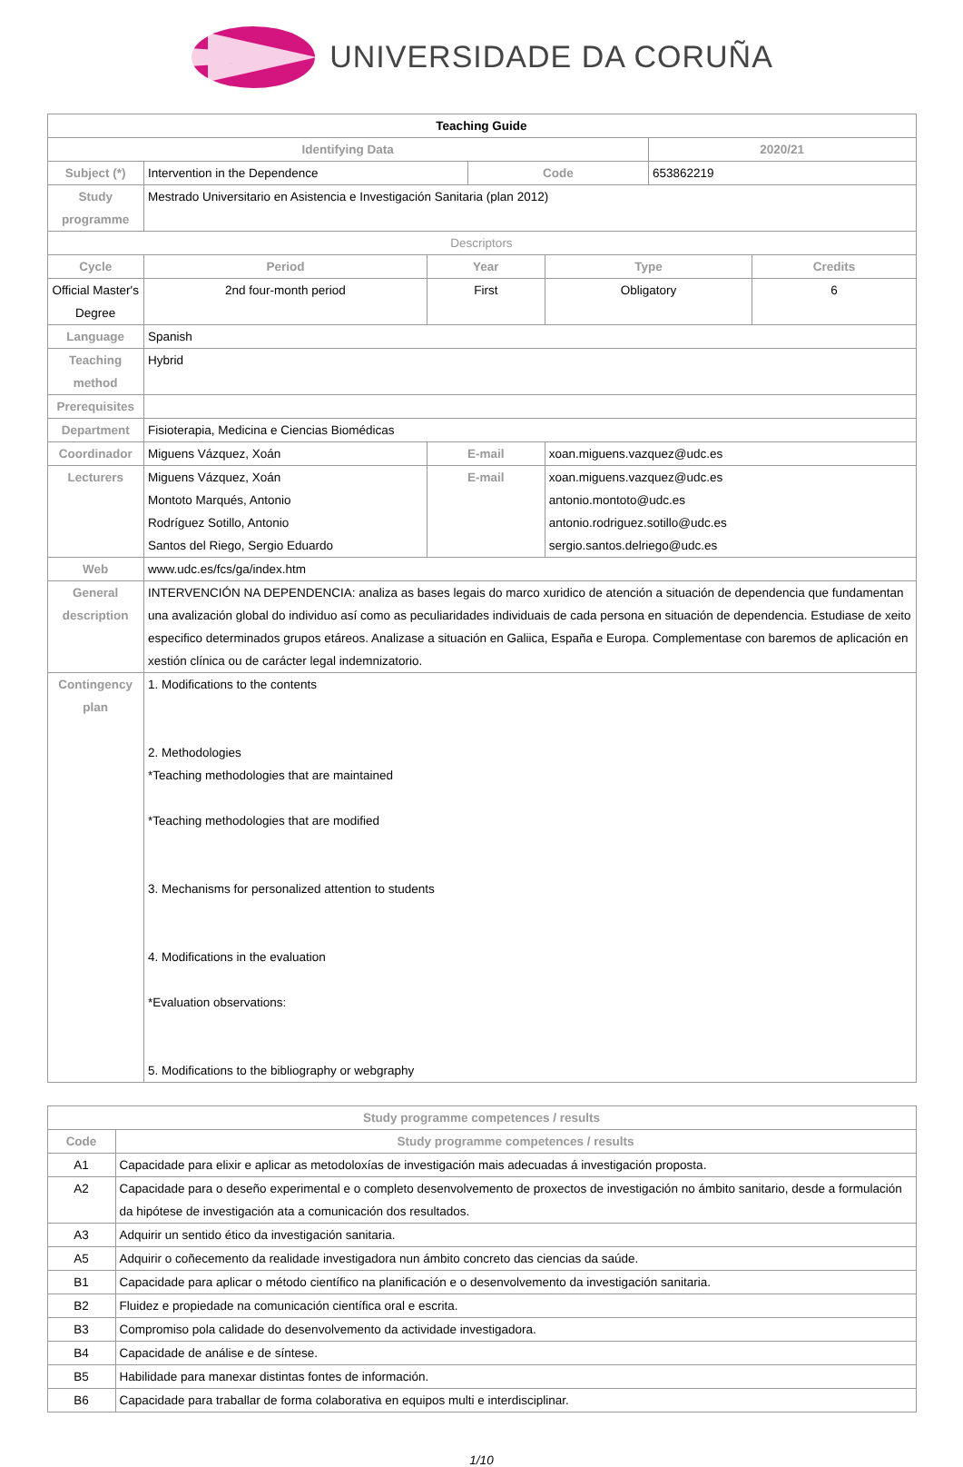UNIVERSIDADE DA CORUÑA
| Teaching Guide | | | | | | |
| Identifying Data | | | | | 2020/21 | |
| Subject (*) | Intervention in the Dependence | | Code | | 653862219 | |
| Study programme | Mestrado Universitario en Asistencia e Investigación Sanitaria (plan 2012) | | | | | |
| Descriptors | | | | | | |
| Cycle | Period | Year | | Type | | Credits |
| Official Master's Degree | 2nd four-month period | First | | Obligatory | | 6 |
| Language | Spanish | | | | | |
| Teaching method | Hybrid | | | | | |
| Prerequisites | | | | | | |
| Department | Fisioterapia, Medicina e Ciencias Biomédicas | | | | | |
| Coordinador | Miguens Vázquez, Xoán | E-mail | | xoan.miguens.vazquez@udc.es | | |
| Lecturers | Miguens Vázquez, Xoán Montoto Marqués, Antonio Rodríguez Sotillo, Antonio Santos del Riego, Sergio Eduardo | E-mail | | xoan.miguens.vazquez@udc.es antonio.montoto@udc.es antonio.rodriguez.sotillo@udc.es sergio.santos.delriego@udc.es | | |
| Web | www.udc.es/fcs/ga/index.htm | | | | | |
| General description | INTERVENCIÓN NA DEPENDENCIA: analiza as bases legais do marco xuridico de atención a situación de dependencia que fundamentan una avalización global do individuo así como as peculiaridades individuais de cada persona en situación de dependencia. Estudiase de xeito especifico determinados grupos etáreos. Analizase a situación en Galiica, España e Europa. Complementase con baremos de aplicación en xestión clínica ou de carácter legal indemnizatorio. | | | | | |
| Contingency plan | 1. Modifications to the contents 2. Methodologies *Teaching methodologies that are maintained *Teaching methodologies that are modified 3. Mechanisms for personalized attention to students 4. Modifications in the evaluation *Evaluation observations: 5. Modifications to the bibliography or webgraphy | | | | | |
| Study programme competences / results | |
| --- | --- |
| Code | Study programme competences / results |
| A1 | Capacidade para elixir e aplicar as metodoloxías de investigación mais adecuadas á investigación proposta. |
| A2 | Capacidade para o deseño experimental e o completo desenvolvemento de proxectos de investigación no ámbito sanitario, desde a formulación da hipótese de investigación ata a comunicación dos resultados. |
| A3 | Adquirir un sentido ético da investigación sanitaria. |
| A5 | Adquirir o coñecemento da realidade investigadora nun ámbito concreto das ciencias da saúde. |
| B1 | Capacidade para aplicar o método científico na planificación e o desenvolvemento da investigación sanitaria. |
| B2 | Fluidez e propiedade na comunicación científica oral e escrita. |
| B3 | Compromiso pola calidade do desenvolvemento da actividade investigadora. |
| B4 | Capacidade de análise e de síntese. |
| B5 | Habilidade para manexar distintas fontes de información. |
| B6 | Capacidade para traballar de forma colaborativa en equipos multi e interdisciplinar. |
1/10